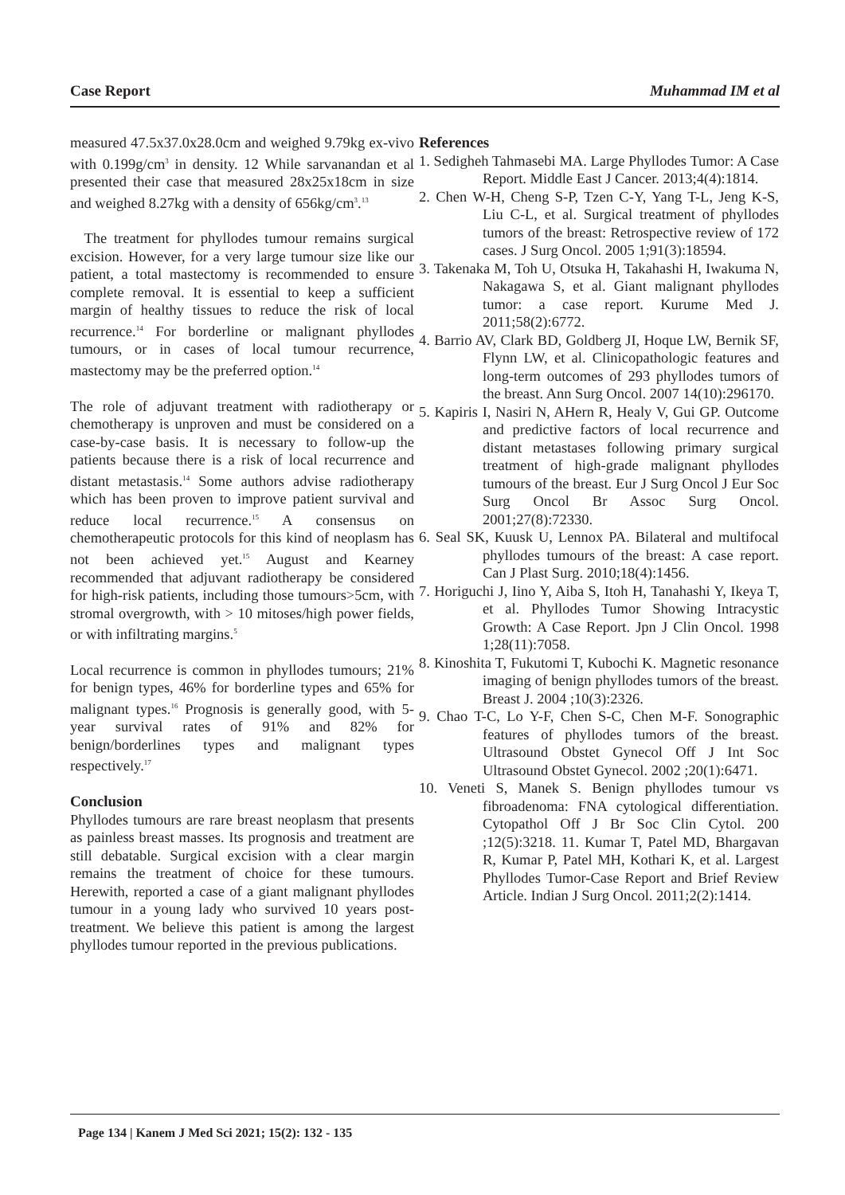Case Report Muhammad IM et al
measured 47.5x37.0x28.0cm and weighed 9.79kg ex-vivo with 0.199g/cm<sup>3</sup> in density. 12 While sarvanandan et al presented their case that measured 28x25x18cm in size and weighed 8.27kg with a density of 656kg/cm<sup>3</sup>.<sup>13</sup>
The treatment for phyllodes tumour remains surgical excision. However, for a very large tumour size like our patient, a total mastectomy is recommended to ensure complete removal. It is essential to keep a sufficient margin of healthy tissues to reduce the risk of local recurrence.<sup>14</sup> For borderline or malignant phyllodes tumours, or in cases of local tumour recurrence, mastectomy may be the preferred option.<sup>14</sup>
The role of adjuvant treatment with radiotherapy or chemotherapy is unproven and must be considered on a case-by-case basis. It is necessary to follow-up the patients because there is a risk of local recurrence and distant metastasis.<sup>14</sup> Some authors advise radiotherapy which has been proven to improve patient survival and reduce local recurrence.<sup>15</sup> A consensus on chemotherapeutic protocols for this kind of neoplasm has not been achieved yet.<sup>15</sup> August and Kearney recommended that adjuvant radiotherapy be considered for high-risk patients, including those tumours>5cm, with stromal overgrowth, with > 10 mitoses/high power fields, or with infiltrating margins.<sup>5</sup>
Local recurrence is common in phyllodes tumours; 21% for benign types, 46% for borderline types and 65% for malignant types.<sup>16</sup> Prognosis is generally good, with 5-year survival rates of 91% and 82% for benign/borderlines types and malignant types respectively.<sup>17</sup>
Conclusion
Phyllodes tumours are rare breast neoplasm that presents as painless breast masses. Its prognosis and treatment are still debatable. Surgical excision with a clear margin remains the treatment of choice for these tumours. Herewith, reported a case of a giant malignant phyllodes tumour in a young lady who survived 10 years post-treatment. We believe this patient is among the largest phyllodes tumour reported in the previous publications.
References
1. Sedigheh Tahmasebi MA. Large Phyllodes Tumor: A Case Report. Middle East J Cancer. 2013;4(4):1814.
2. Chen W-H, Cheng S-P, Tzen C-Y, Yang T-L, Jeng K-S, Liu C-L, et al. Surgical treatment of phyllodes tumors of the breast: Retrospective review of 172 cases. J Surg Oncol. 2005 1;91(3):18594.
3. Takenaka M, Toh U, Otsuka H, Takahashi H, Iwakuma N, Nakagawa S, et al. Giant malignant phyllodes tumor: a case report. Kurume Med J. 2011;58(2):6772.
4. Barrio AV, Clark BD, Goldberg JI, Hoque LW, Bernik SF, Flynn LW, et al. Clinicopathologic features and long-term outcomes of 293 phyllodes tumors of the breast. Ann Surg Oncol. 2007 14(10):296170.
5. Kapiris I, Nasiri N, AHern R, Healy V, Gui GP. Outcome and predictive factors of local recurrence and distant metastases following primary surgical treatment of high-grade malignant phyllodes tumours of the breast. Eur J Surg Oncol J Eur Soc Surg Oncol Br Assoc Surg Oncol. 2001;27(8):72330.
6. Seal SK, Kuusk U, Lennox PA. Bilateral and multifocal phyllodes tumours of the breast: A case report. Can J Plast Surg. 2010;18(4):1456.
7. Horiguchi J, Iino Y, Aiba S, Itoh H, Tanahashi Y, Ikeya T, et al. Phyllodes Tumor Showing Intracystic Growth: A Case Report. Jpn J Clin Oncol. 1998 1;28(11):7058.
8. Kinoshita T, Fukutomi T, Kubochi K. Magnetic resonance imaging of benign phyllodes tumors of the breast. Breast J. 2004 ;10(3):2326.
9. Chao T-C, Lo Y-F, Chen S-C, Chen M-F. Sonographic features of phyllodes tumors of the breast. Ultrasound Obstet Gynecol Off J Int Soc Ultrasound Obstet Gynecol. 2002 ;20(1):6471.
10. Veneti S, Manek S. Benign phyllodes tumour vs fibroadenoma: FNA cytological differentiation. Cytopathol Off J Br Soc Clin Cytol. 200 ;12(5):3218. 11. Kumar T, Patel MD, Bhargavan R, Kumar P, Patel MH, Kothari K, et al. Largest Phyllodes Tumor-Case Report and Brief Review Article. Indian J Surg Oncol. 2011;2(2):1414.
Page 134 | Kanem J Med Sci 2021; 15(2): 132 - 135